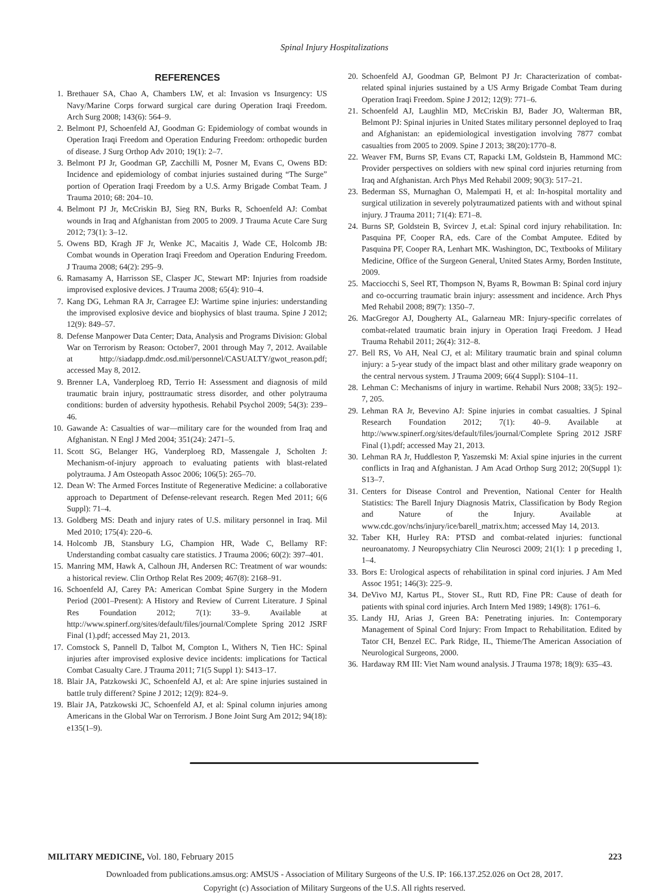Spinal Injury Hospitalizations
REFERENCES
1. Brethauer SA, Chao A, Chambers LW, et al: Invasion vs Insurgency: US Navy/Marine Corps forward surgical care during Operation Iraqi Freedom. Arch Surg 2008; 143(6): 564–9.
2. Belmont PJ, Schoenfeld AJ, Goodman G: Epidemiology of combat wounds in Operation Iraqi Freedom and Operation Enduring Freedom: orthopedic burden of disease. J Surg Orthop Adv 2010; 19(1): 2–7.
3. Belmont PJ Jr, Goodman GP, Zacchilli M, Posner M, Evans C, Owens BD: Incidence and epidemiology of combat injuries sustained during “The Surge” portion of Operation Iraqi Freedom by a U.S. Army Brigade Combat Team. J Trauma 2010; 68: 204–10.
4. Belmont PJ Jr, McCriskin BJ, Sieg RN, Burks R, Schoenfeld AJ: Combat wounds in Iraq and Afghanistan from 2005 to 2009. J Trauma Acute Care Surg 2012; 73(1): 3–12.
5. Owens BD, Kragh JF Jr, Wenke JC, Macaitis J, Wade CE, Holcomb JB: Combat wounds in Operation Iraqi Freedom and Operation Enduring Freedom. J Trauma 2008; 64(2): 295–9.
6. Ramasamy A, Harrisson SE, Clasper JC, Stewart MP: Injuries from roadside improvised explosive devices. J Trauma 2008; 65(4): 910–4.
7. Kang DG, Lehman RA Jr, Carragee EJ: Wartime spine injuries: understanding the improvised explosive device and biophysics of blast trauma. Spine J 2012; 12(9): 849–57.
8. Defense Manpower Data Center; Data, Analysis and Programs Division: Global War on Terrorism by Reason: October7, 2001 through May 7, 2012. Available at http://siadapp.dmdc.osd.mil/personnel/CASUALTY/gwot_reason.pdf; accessed May 8, 2012.
9. Brenner LA, Vanderploeg RD, Terrio H: Assessment and diagnosis of mild traumatic brain injury, posttraumatic stress disorder, and other polytrauma conditions: burden of adversity hypothesis. Rehabil Psychol 2009; 54(3): 239–46.
10. Gawande A: Casualties of war—military care for the wounded from Iraq and Afghanistan. N Engl J Med 2004; 351(24): 2471–5.
11. Scott SG, Belanger HG, Vanderploeg RD, Massengale J, Scholten J: Mechanism-of-injury approach to evaluating patients with blast-related polytrauma. J Am Osteopath Assoc 2006; 106(5): 265–70.
12. Dean W: The Armed Forces Institute of Regenerative Medicine: a collaborative approach to Department of Defense-relevant research. Regen Med 2011; 6(6 Suppl): 71–4.
13. Goldberg MS: Death and injury rates of U.S. military personnel in Iraq. Mil Med 2010; 175(4): 220–6.
14. Holcomb JB, Stansbury LG, Champion HR, Wade C, Bellamy RF: Understanding combat casualty care statistics. J Trauma 2006; 60(2): 397–401.
15. Manring MM, Hawk A, Calhoun JH, Andersen RC: Treatment of war wounds: a historical review. Clin Orthop Relat Res 2009; 467(8): 2168–91.
16. Schoenfeld AJ, Carey PA: American Combat Spine Surgery in the Modern Period (2001–Present): A History and Review of Current Literature. J Spinal Res Foundation 2012; 7(1): 33–9. Available at http://www.spinerf.org/sites/default/files/journal/Complete Spring 2012 JSRF Final (1).pdf; accessed May 21, 2013.
17. Comstock S, Pannell D, Talbot M, Compton L, Withers N, Tien HC: Spinal injuries after improvised explosive device incidents: implications for Tactical Combat Casualty Care. J Trauma 2011; 71(5 Suppl 1): S413–17.
18. Blair JA, Patzkowski JC, Schoenfeld AJ, et al: Are spine injuries sustained in battle truly different? Spine J 2012; 12(9): 824–9.
19. Blair JA, Patzkowski JC, Schoenfeld AJ, et al: Spinal column injuries among Americans in the Global War on Terrorism. J Bone Joint Surg Am 2012; 94(18): e135(1–9).
20. Schoenfeld AJ, Goodman GP, Belmont PJ Jr: Characterization of combat-related spinal injuries sustained by a US Army Brigade Combat Team during Operation Iraqi Freedom. Spine J 2012; 12(9): 771–6.
21. Schoenfeld AJ, Laughlin MD, McCriskin BJ, Bader JO, Walterman BR, Belmont PJ: Spinal injuries in United States military personnel deployed to Iraq and Afghanistan: an epidemiological investigation involving 7877 combat casualties from 2005 to 2009. Spine J 2013; 38(20):1770–8.
22. Weaver FM, Burns SP, Evans CT, Rapacki LM, Goldstein B, Hammond MC: Provider perspectives on soldiers with new spinal cord injuries returning from Iraq and Afghanistan. Arch Phys Med Rehabil 2009; 90(3): 517–21.
23. Bederman SS, Murnaghan O, Malempati H, et al: In-hospital mortality and surgical utilization in severely polytraumatized patients with and without spinal injury. J Trauma 2011; 71(4): E71–8.
24. Burns SP, Goldstein B, Svircev J, et.al: Spinal cord injury rehabilitation. In: Pasquina PF, Cooper RA, eds. Care of the Combat Amputee. Edited by Pasquina PF, Cooper RA, Lenhart MK. Washington, DC, Textbooks of Military Medicine, Office of the Surgeon General, United States Army, Borden Institute, 2009.
25. Macciocchi S, Seel RT, Thompson N, Byams R, Bowman B: Spinal cord injury and co-occurring traumatic brain injury: assessment and incidence. Arch Phys Med Rehabil 2008; 89(7): 1350–7.
26. MacGregor AJ, Dougherty AL, Galarneau MR: Injury-specific correlates of combat-related traumatic brain injury in Operation Iraqi Freedom. J Head Trauma Rehabil 2011; 26(4): 312–8.
27. Bell RS, Vo AH, Neal CJ, et al: Military traumatic brain and spinal column injury: a 5-year study of the impact blast and other military grade weaponry on the central nervous system. J Trauma 2009; 66(4 Suppl): S104–11.
28. Lehman C: Mechanisms of injury in wartime. Rehabil Nurs 2008; 33(5): 192–7, 205.
29. Lehman RA Jr, Bevevino AJ: Spine injuries in combat casualties. J Spinal Research Foundation 2012; 7(1): 40–9. Available at http://www.spinerf.org/sites/default/files/journal/Complete Spring 2012 JSRF Final (1).pdf; accessed May 21, 2013.
30. Lehman RA Jr, Huddleston P, Yaszemski M: Axial spine injuries in the current conflicts in Iraq and Afghanistan. J Am Acad Orthop Surg 2012; 20(Suppl 1): S13–7.
31. Centers for Disease Control and Prevention, National Center for Health Statistics: The Barell Injury Diagnosis Matrix, Classification by Body Region and Nature of the Injury. Available at www.cdc.gov/nchs/injury/ice/barell_matrix.htm; accessed May 14, 2013.
32. Taber KH, Hurley RA: PTSD and combat-related injuries: functional neuroanatomy. J Neuropsychiatry Clin Neurosci 2009; 21(1): 1 p preceding 1, 1–4.
33. Bors E: Urological aspects of rehabilitation in spinal cord injuries. J Am Med Assoc 1951; 146(3): 225–9.
34. DeVivo MJ, Kartus PL, Stover SL, Rutt RD, Fine PR: Cause of death for patients with spinal cord injuries. Arch Intern Med 1989; 149(8): 1761–6.
35. Landy HJ, Arias J, Green BA: Penetrating injuries. In: Contemporary Management of Spinal Cord Injury: From Impact to Rehabilitation. Edited by Tator CH, Benzel EC. Park Ridge, IL, Thieme/The American Association of Neurological Surgeons, 2000.
36. Hardaway RM III: Viet Nam wound analysis. J Trauma 1978; 18(9): 635–43.
MILITARY MEDICINE, Vol. 180, February 2015 223
Downloaded from publications.amsus.org: AMSUS - Association of Military Surgeons of the U.S. IP: 166.137.252.026 on Oct 28, 2017.
Copyright (c) Association of Military Surgeons of the U.S. All rights reserved.